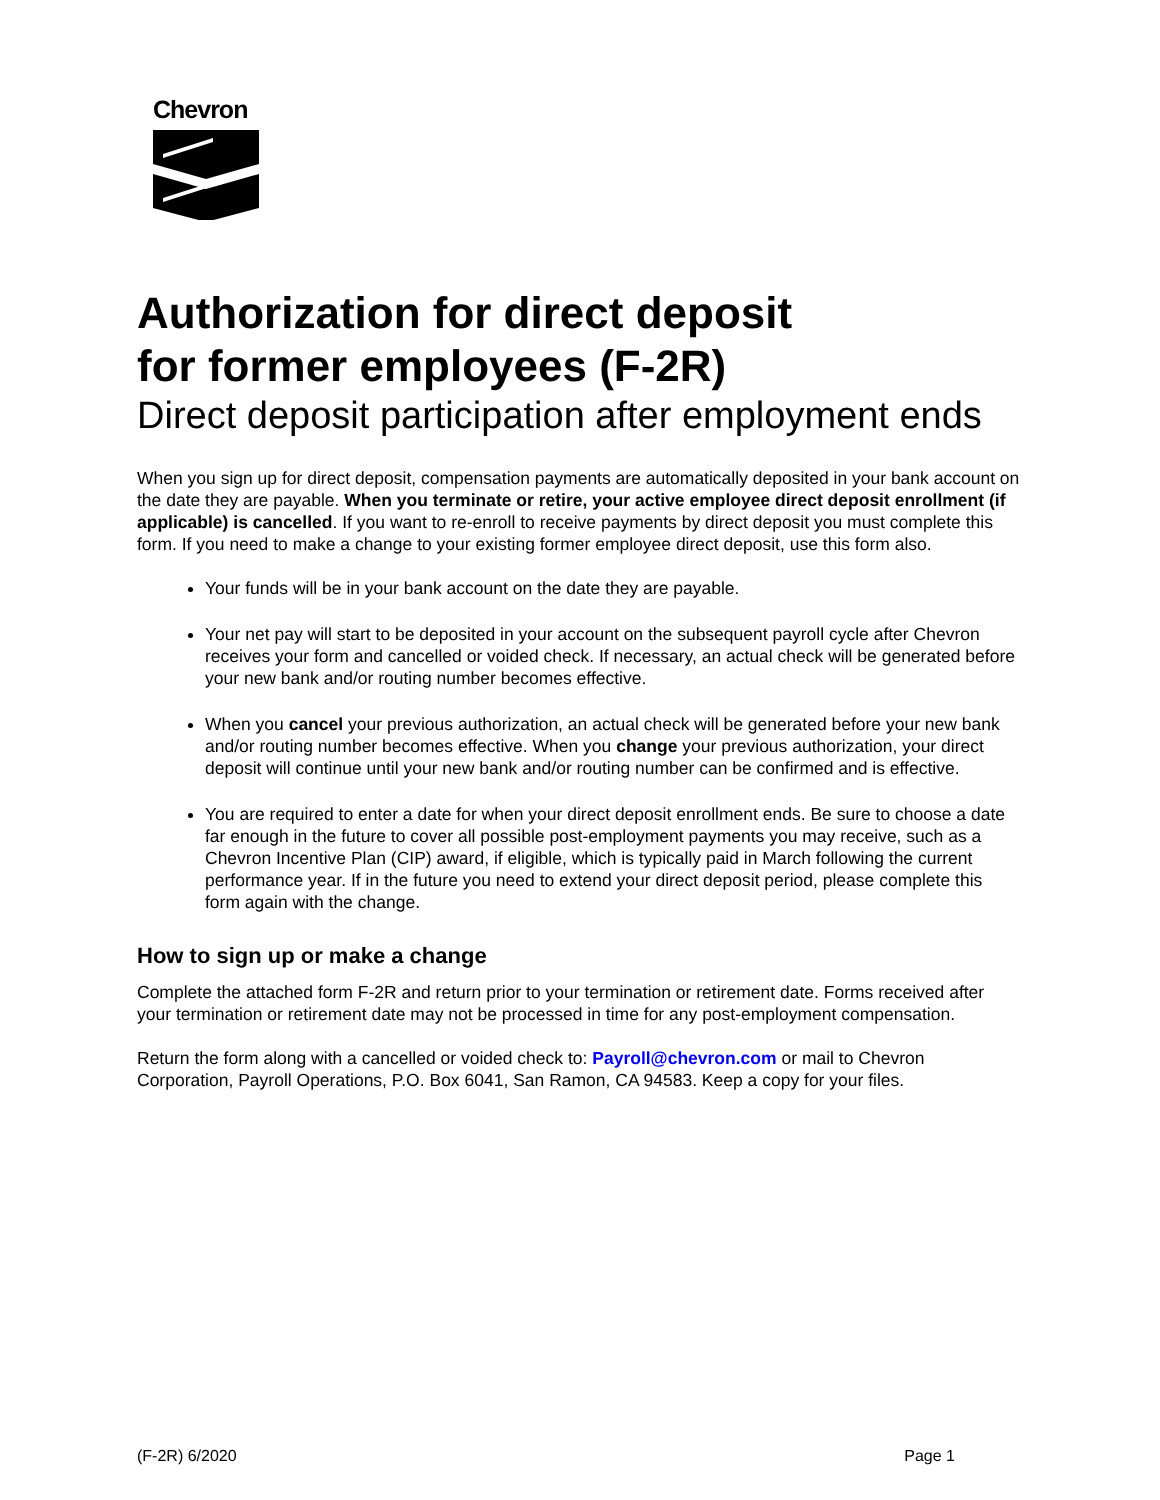Chevron
Authorization for direct deposit
for former employees (F-2R)
Direct deposit participation after employment ends
When you sign up for direct deposit, compensation payments are automatically deposited in your bank account on the date they are payable. When you terminate or retire, your active employee direct deposit enrollment (if applicable) is cancelled. If you want to re-enroll to receive payments by direct deposit you must complete this form. If you need to make a change to your existing former employee direct deposit, use this form also.
Your funds will be in your bank account on the date they are payable.
Your net pay will start to be deposited in your account on the subsequent payroll cycle after Chevron receives your form and cancelled or voided check. If necessary, an actual check will be generated before your new bank and/or routing number becomes effective.
When you cancel your previous authorization, an actual check will be generated before your new bank and/or routing number becomes effective. When you change your previous authorization, your direct deposit will continue until your new bank and/or routing number can be confirmed and is effective.
You are required to enter a date for when your direct deposit enrollment ends. Be sure to choose a date far enough in the future to cover all possible post-employment payments you may receive, such as a Chevron Incentive Plan (CIP) award, if eligible, which is typically paid in March following the current performance year. If in the future you need to extend your direct deposit period, please complete this form again with the change.
How to sign up or make a change
Complete the attached form F-2R and return prior to your termination or retirement date. Forms received after your termination or retirement date may not be processed in time for any post-employment compensation.
Return the form along with a cancelled or voided check to: Payroll@chevron.com or mail to Chevron Corporation, Payroll Operations, P.O. Box 6041, San Ramon, CA 94583. Keep a copy for your files.
(F-2R) 6/2020 Page 1